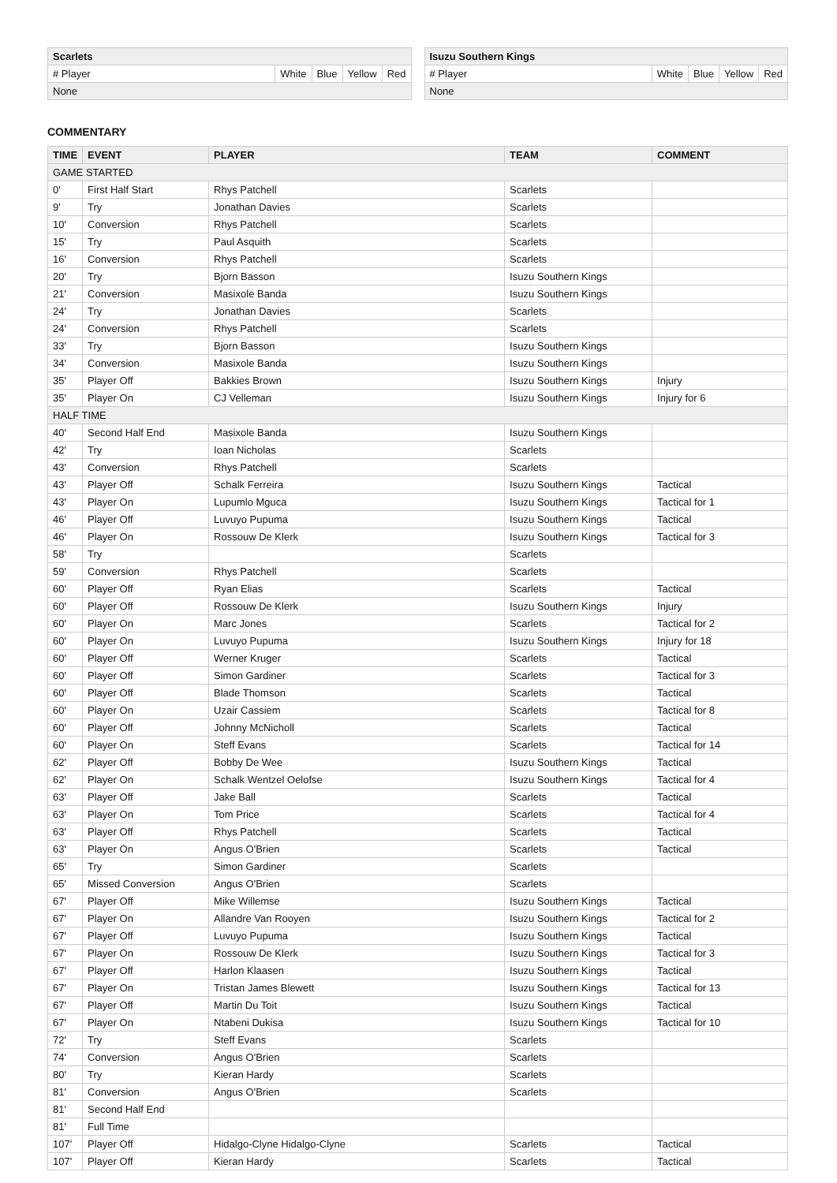| Scarlets | | | | |
| # Player | White | Blue | Yellow | Red |
| None | | | | |
| Isuzu Southern Kings | | | | |
| # Player | White | Blue | Yellow | Red |
| None | | | | |
COMMENTARY
| TIME | EVENT | PLAYER | TEAM | COMMENT |
| --- | --- | --- | --- | --- |
| GAME STARTED | | | | |
| 0' | First Half Start | Rhys Patchell | Scarlets | |
| 9' | Try | Jonathan Davies | Scarlets | |
| 10' | Conversion | Rhys Patchell | Scarlets | |
| 15' | Try | Paul Asquith | Scarlets | |
| 16' | Conversion | Rhys Patchell | Scarlets | |
| 20' | Try | Bjorn Basson | Isuzu Southern Kings | |
| 21' | Conversion | Masixole Banda | Isuzu Southern Kings | |
| 24' | Try | Jonathan Davies | Scarlets | |
| 24' | Conversion | Rhys Patchell | Scarlets | |
| 33' | Try | Bjorn Basson | Isuzu Southern Kings | |
| 34' | Conversion | Masixole Banda | Isuzu Southern Kings | |
| 35' | Player Off | Bakkies Brown | Isuzu Southern Kings | Injury |
| 35' | Player On | CJ Velleman | Isuzu Southern Kings | Injury for 6 |
| HALF TIME | | | | |
| 40' | Second Half End | Masixole Banda | Isuzu Southern Kings | |
| 42' | Try | Ioan Nicholas | Scarlets | |
| 43' | Conversion | Rhys Patchell | Scarlets | |
| 43' | Player Off | Schalk Ferreira | Isuzu Southern Kings | Tactical |
| 43' | Player On | Lupumlo Mguca | Isuzu Southern Kings | Tactical for 1 |
| 46' | Player Off | Luvuyo Pupuma | Isuzu Southern Kings | Tactical |
| 46' | Player On | Rossouw De Klerk | Isuzu Southern Kings | Tactical for 3 |
| 58' | Try | | Scarlets | |
| 59' | Conversion | Rhys Patchell | Scarlets | |
| 60' | Player Off | Ryan Elias | Scarlets | Tactical |
| 60' | Player Off | Rossouw De Klerk | Isuzu Southern Kings | Injury |
| 60' | Player On | Marc Jones | Scarlets | Tactical for 2 |
| 60' | Player On | Luvuyo Pupuma | Isuzu Southern Kings | Injury for 18 |
| 60' | Player Off | Werner Kruger | Scarlets | Tactical |
| 60' | Player Off | Simon Gardiner | Scarlets | Tactical for 3 |
| 60' | Player Off | Blade Thomson | Scarlets | Tactical |
| 60' | Player On | Uzair Cassiem | Scarlets | Tactical for 8 |
| 60' | Player Off | Johnny McNicholl | Scarlets | Tactical |
| 60' | Player On | Steff Evans | Scarlets | Tactical for 14 |
| 62' | Player Off | Bobby De Wee | Isuzu Southern Kings | Tactical |
| 62' | Player On | Schalk Wentzel Oelofse | Isuzu Southern Kings | Tactical for 4 |
| 63' | Player Off | Jake Ball | Scarlets | Tactical |
| 63' | Player On | Tom Price | Scarlets | Tactical for 4 |
| 63' | Player Off | Rhys Patchell | Scarlets | Tactical |
| 63' | Player On | Angus O'Brien | Scarlets | Tactical |
| 65' | Try | Simon Gardiner | Scarlets | |
| 65' | Missed Conversion | Angus O'Brien | Scarlets | |
| 67' | Player Off | Mike Willemse | Isuzu Southern Kings | Tactical |
| 67' | Player On | Allandre Van Rooyen | Isuzu Southern Kings | Tactical for 2 |
| 67' | Player Off | Luvuyo Pupuma | Isuzu Southern Kings | Tactical |
| 67' | Player On | Rossouw De Klerk | Isuzu Southern Kings | Tactical for 3 |
| 67' | Player Off | Harlon Klaasen | Isuzu Southern Kings | Tactical |
| 67' | Player On | Tristan James Blewett | Isuzu Southern Kings | Tactical for 13 |
| 67' | Player Off | Martin Du Toit | Isuzu Southern Kings | Tactical |
| 67' | Player On | Ntabeni Dukisa | Isuzu Southern Kings | Tactical for 10 |
| 72' | Try | Steff Evans | Scarlets | |
| 74' | Conversion | Angus O'Brien | Scarlets | |
| 80' | Try | Kieran Hardy | Scarlets | |
| 81' | Conversion | Angus O'Brien | Scarlets | |
| 81' | Second Half End | | | |
| 81' | Full Time | | | |
| 107' | Player Off | Hidalgo-Clyne Hidalgo-Clyne | Scarlets | Tactical |
| 107' | Player Off | Kieran Hardy | Scarlets | Tactical |